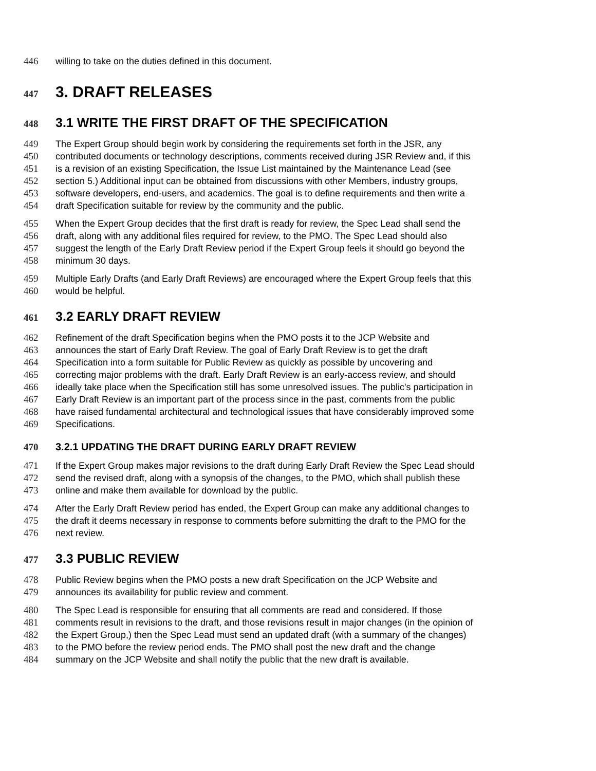446 willing to take on the duties defined in this document.
447 3. DRAFT RELEASES
448 3.1 WRITE THE FIRST DRAFT OF THE SPECIFICATION
449 The Expert Group should begin work by considering the requirements set forth in the JSR, any
450 contributed documents or technology descriptions, comments received during JSR Review and, if this
451 is a revision of an existing Specification, the Issue List maintained by the Maintenance Lead (see
452 section 5.) Additional input can be obtained from discussions with other Members, industry groups,
453 software developers, end-users, and academics. The goal is to define requirements and then write a
454 draft Specification suitable for review by the community and the public.
455 When the Expert Group decides that the first draft is ready for review, the Spec Lead shall send the
456 draft, along with any additional files required for review, to the PMO. The Spec Lead should also
457 suggest the length of the Early Draft Review period if the Expert Group feels it should go beyond the
458 minimum 30 days.
459 Multiple Early Drafts (and Early Draft Reviews) are encouraged where the Expert Group feels that this
460 would be helpful.
461 3.2 EARLY DRAFT REVIEW
462 Refinement of the draft Specification begins when the PMO posts it to the JCP Website and
463 announces the start of Early Draft Review. The goal of Early Draft Review is to get the draft
464 Specification into a form suitable for Public Review as quickly as possible by uncovering and
465 correcting major problems with the draft. Early Draft Review is an early-access review, and should
466 ideally take place when the Specification still has some unresolved issues. The public's participation in
467 Early Draft Review is an important part of the process since in the past, comments from the public
468 have raised fundamental architectural and technological issues that have considerably improved some
469 Specifications.
470 3.2.1 UPDATING THE DRAFT DURING EARLY DRAFT REVIEW
471 If the Expert Group makes major revisions to the draft during Early Draft Review the Spec Lead should
472 send the revised draft, along with a synopsis of the changes, to the PMO, which shall publish these
473 online and make them available for download by the public.
474 After the Early Draft Review period has ended, the Expert Group can make any additional changes to
475 the draft it deems necessary in response to comments before submitting the draft to the PMO for the
476 next review.
477 3.3 PUBLIC REVIEW
478 Public Review begins when the PMO posts a new draft Specification on the JCP Website and
479 announces its availability for public review and comment.
480 The Spec Lead is responsible for ensuring that all comments are read and considered. If those
481 comments result in revisions to the draft, and those revisions result in major changes (in the opinion of
482 the Expert Group,) then the Spec Lead must send an updated draft (with a summary of the changes)
483 to the PMO before the review period ends. The PMO shall post the new draft and the change
484 summary on the JCP Website and shall notify the public that the new draft is available.